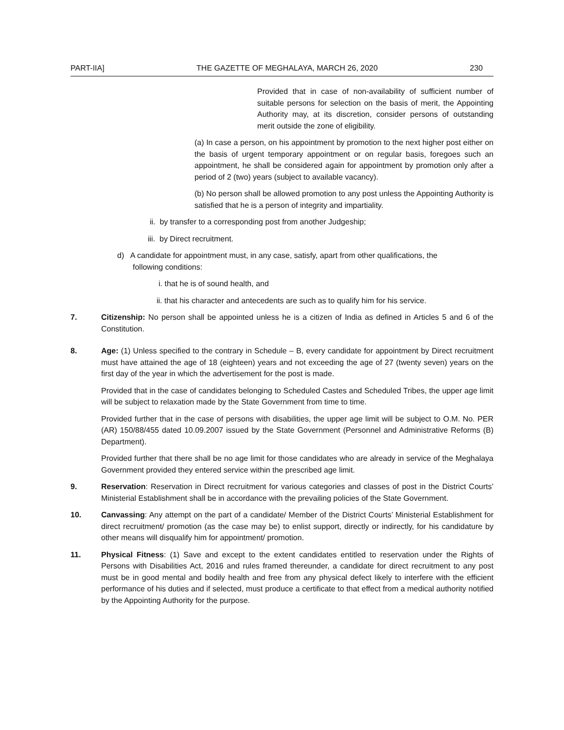PART-IIA] THE GAZETTE OF MEGHALAYA, MARCH 26, 2020 230
Provided that in case of non-availability of sufficient number of suitable persons for selection on the basis of merit, the Appointing Authority may, at its discretion, consider persons of outstanding merit outside the zone of eligibility.
(a) In case a person, on his appointment by promotion to the next higher post either on the basis of urgent temporary appointment or on regular basis, foregoes such an appointment, he shall be considered again for appointment by promotion only after a period of 2 (two) years (subject to available vacancy).
(b) No person shall be allowed promotion to any post unless the Appointing Authority is satisfied that he is a person of integrity and impartiality.
ii. by transfer to a corresponding post from another Judgeship;
iii. by Direct recruitment.
d) A candidate for appointment must, in any case, satisfy, apart from other qualifications, the
following conditions:
i. that he is of sound health, and
ii. that his character and antecedents are such as to qualify him for his service.
7. Citizenship: No person shall be appointed unless he is a citizen of India as defined in Articles 5 and 6 of the Constitution.
8. Age: (1) Unless specified to the contrary in Schedule – B, every candidate for appointment by Direct recruitment must have attained the age of 18 (eighteen) years and not exceeding the age of 27 (twenty seven) years on the first day of the year in which the advertisement for the post is made.
Provided that in the case of candidates belonging to Scheduled Castes and Scheduled Tribes, the upper age limit will be subject to relaxation made by the State Government from time to time.
Provided further that in the case of persons with disabilities, the upper age limit will be subject to O.M. No. PER (AR) 150/88/455 dated 10.09.2007 issued by the State Government (Personnel and Administrative Reforms (B) Department).
Provided further that there shall be no age limit for those candidates who are already in service of the Meghalaya Government provided they entered service within the prescribed age limit.
9. Reservation: Reservation in Direct recruitment for various categories and classes of post in the District Courts’ Ministerial Establishment shall be in accordance with the prevailing policies of the State Government.
10. Canvassing: Any attempt on the part of a candidate/ Member of the District Courts’ Ministerial Establishment for direct recruitment/ promotion (as the case may be) to enlist support, directly or indirectly, for his candidature by other means will disqualify him for appointment/ promotion.
11. Physical Fitness: (1) Save and except to the extent candidates entitled to reservation under the Rights of Persons with Disabilities Act, 2016 and rules framed thereunder, a candidate for direct recruitment to any post must be in good mental and bodily health and free from any physical defect likely to interfere with the efficient performance of his duties and if selected, must produce a certificate to that effect from a medical authority notified by the Appointing Authority for the purpose.